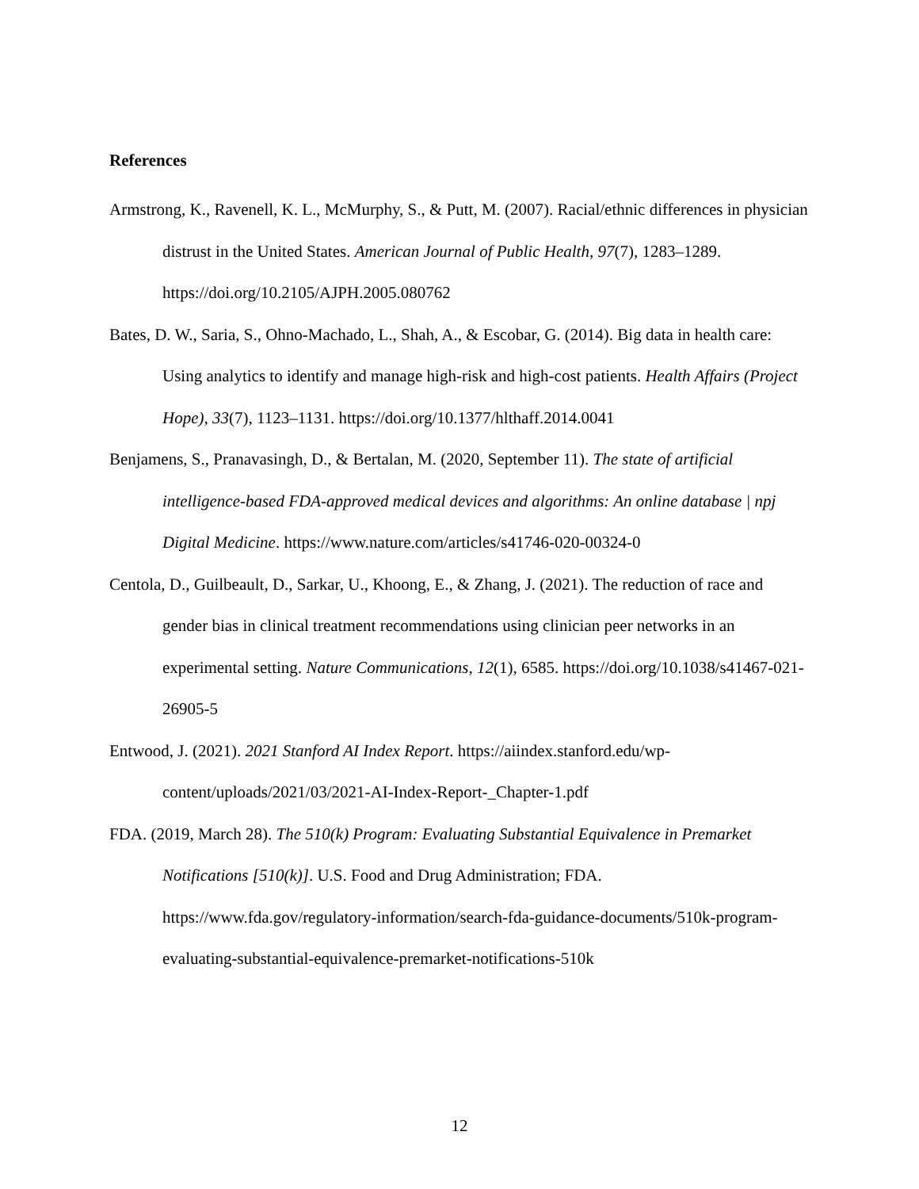References
Armstrong, K., Ravenell, K. L., McMurphy, S., & Putt, M. (2007). Racial/ethnic differences in physician distrust in the United States. American Journal of Public Health, 97(7), 1283–1289. https://doi.org/10.2105/AJPH.2005.080762
Bates, D. W., Saria, S., Ohno-Machado, L., Shah, A., & Escobar, G. (2014). Big data in health care: Using analytics to identify and manage high-risk and high-cost patients. Health Affairs (Project Hope), 33(7), 1123–1131. https://doi.org/10.1377/hlthaff.2014.0041
Benjamens, S., Pranavasingh, D., & Bertalan, M. (2020, September 11). The state of artificial intelligence-based FDA-approved medical devices and algorithms: An online database | npj Digital Medicine. https://www.nature.com/articles/s41746-020-00324-0
Centola, D., Guilbeault, D., Sarkar, U., Khoong, E., & Zhang, J. (2021). The reduction of race and gender bias in clinical treatment recommendations using clinician peer networks in an experimental setting. Nature Communications, 12(1), 6585. https://doi.org/10.1038/s41467-021-26905-5
Entwood, J. (2021). 2021 Stanford AI Index Report. https://aiindex.stanford.edu/wp-content/uploads/2021/03/2021-AI-Index-Report-_Chapter-1.pdf
FDA. (2019, March 28). The 510(k) Program: Evaluating Substantial Equivalence in Premarket Notifications [510(k)]. U.S. Food and Drug Administration; FDA. https://www.fda.gov/regulatory-information/search-fda-guidance-documents/510k-program-evaluating-substantial-equivalence-premarket-notifications-510k
12